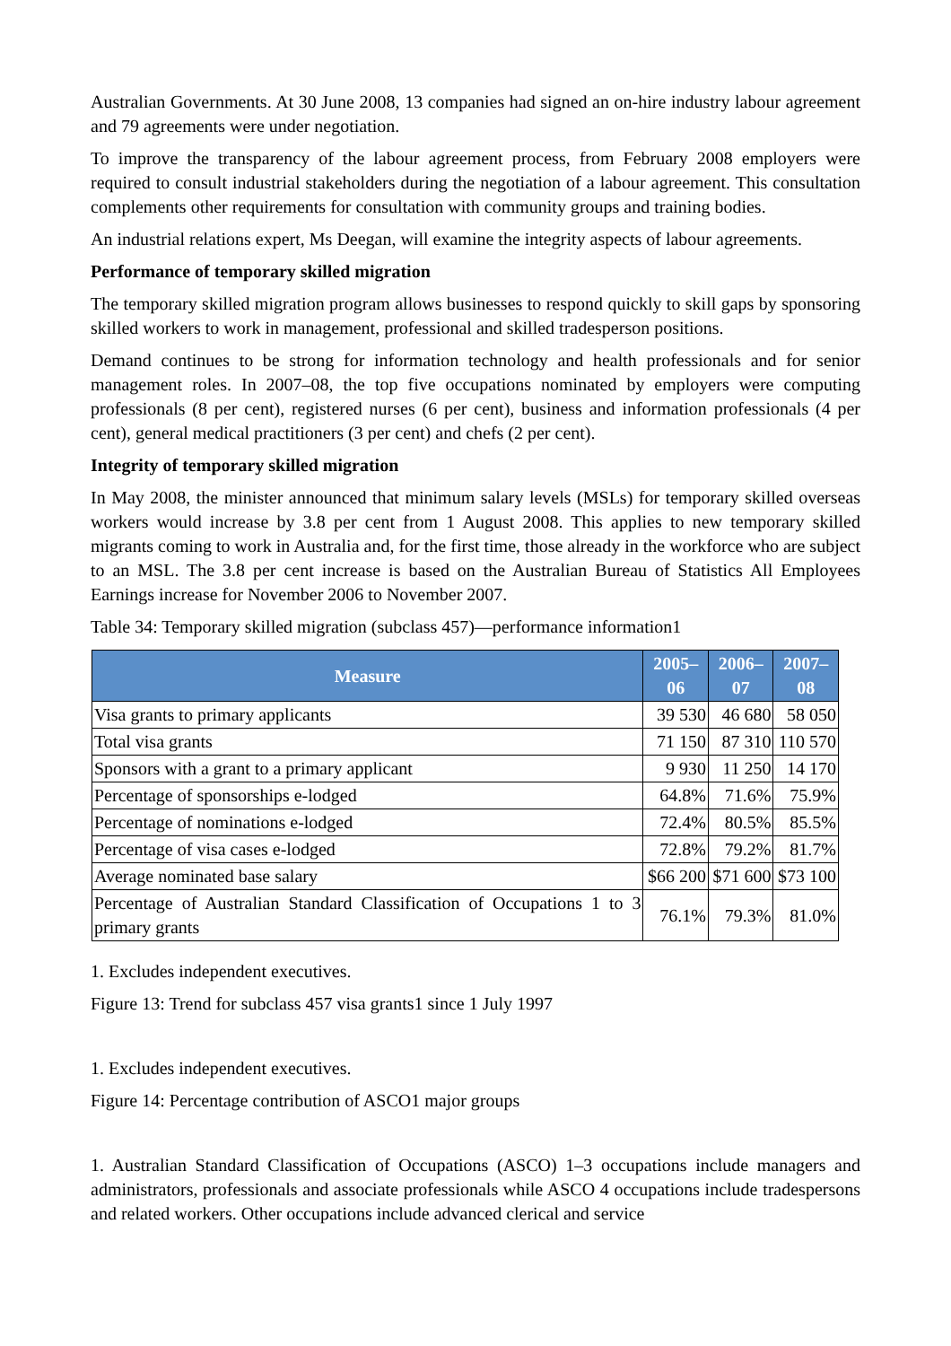Australian Governments. At 30 June 2008, 13 companies had signed an on-hire industry labour agreement and 79 agreements were under negotiation.
To improve the transparency of the labour agreement process, from February 2008 employers were required to consult industrial stakeholders during the negotiation of a labour agreement. This consultation complements other requirements for consultation with community groups and training bodies.
An industrial relations expert, Ms Deegan, will examine the integrity aspects of labour agreements.
Performance of temporary skilled migration
The temporary skilled migration program allows businesses to respond quickly to skill gaps by sponsoring skilled workers to work in management, professional and skilled tradesperson positions.
Demand continues to be strong for information technology and health professionals and for senior management roles. In 2007–08, the top five occupations nominated by employers were computing professionals (8 per cent), registered nurses (6 per cent), business and information professionals (4 per cent), general medical practitioners (3 per cent) and chefs (2 per cent).
Integrity of temporary skilled migration
In May 2008, the minister announced that minimum salary levels (MSLs) for temporary skilled overseas workers would increase by 3.8 per cent from 1 August 2008. This applies to new temporary skilled migrants coming to work in Australia and, for the first time, those already in the workforce who are subject to an MSL. The 3.8 per cent increase is based on the Australian Bureau of Statistics All Employees Earnings increase for November 2006 to November 2007.
Table 34: Temporary skilled migration (subclass 457)—performance information1
| Measure | 2005–06 | 2006–07 | 2007–08 |
| --- | --- | --- | --- |
| Visa grants to primary applicants | 39 530 | 46 680 | 58 050 |
| Total visa grants | 71 150 | 87 310 | 110 570 |
| Sponsors with a grant to a primary applicant | 9 930 | 11 250 | 14 170 |
| Percentage of sponsorships e-lodged | 64.8% | 71.6% | 75.9% |
| Percentage of nominations e-lodged | 72.4% | 80.5% | 85.5% |
| Percentage of visa cases e-lodged | 72.8% | 79.2% | 81.7% |
| Average nominated base salary | $66 200 | $71 600 | $73 100 |
| Percentage of Australian Standard Classification of Occupations 1 to 3 primary grants | 76.1% | 79.3% | 81.0% |
1. Excludes independent executives.
Figure 13: Trend for subclass 457 visa grants1 since 1 July 1997
1. Excludes independent executives.
Figure 14: Percentage contribution of ASCO1 major groups
1. Australian Standard Classification of Occupations (ASCO) 1–3 occupations include managers and administrators, professionals and associate professionals while ASCO 4 occupations include tradespersons and related workers. Other occupations include advanced clerical and service